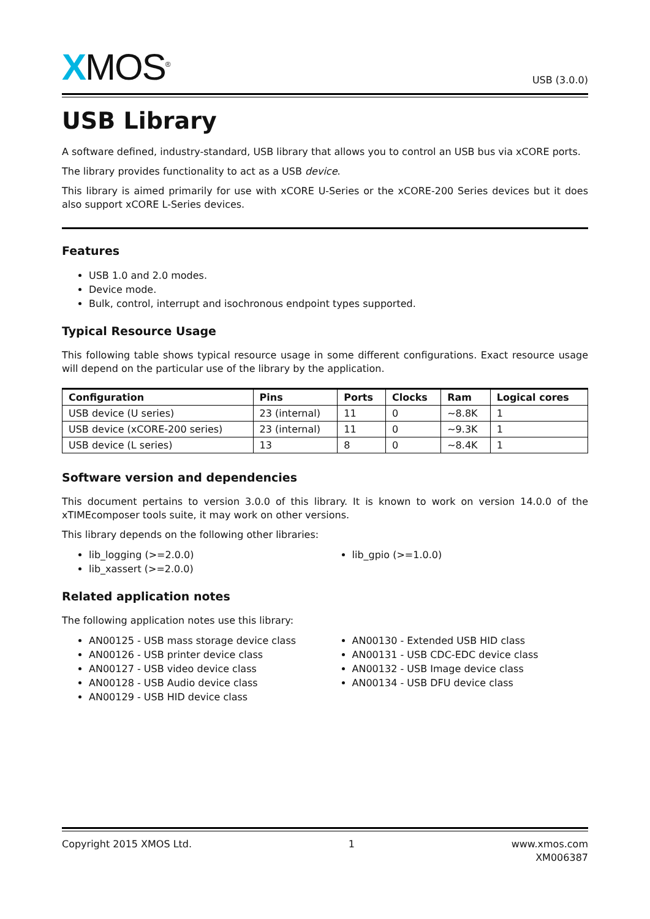XMOS<sup>®</sup>
USB (3.0.0)
USB Library
A software defined, industry-standard, USB library that allows you to control an USB bus via xCORE ports.
The library provides functionality to act as a USB device.
This library is aimed primarily for use with xCORE U-Series or the xCORE-200 Series devices but it does also support xCORE L-Series devices.
Features
USB 1.0 and 2.0 modes.
Device mode.
Bulk, control, interrupt and isochronous endpoint types supported.
Typical Resource Usage
This following table shows typical resource usage in some different configurations. Exact resource usage will depend on the particular use of the library by the application.
| Configuration | Pins | Ports | Clocks | Ram | Logical cores |
| --- | --- | --- | --- | --- | --- |
| USB device (U series) | 23 (internal) | 11 | 0 | ~8.8K | 1 |
| USB device (xCORE-200 series) | 23 (internal) | 11 | 0 | ~9.3K | 1 |
| USB device (L series) | 13 | 8 | 0 | ~8.4K | 1 |
Software version and dependencies
This document pertains to version 3.0.0 of this library. It is known to work on version 14.0.0 of the xTIMEcomposer tools suite, it may work on other versions.
This library depends on the following other libraries:
lib_logging (>=2.0.0)
lib_xassert (>=2.0.0)
lib_gpio (>=1.0.0)
Related application notes
The following application notes use this library:
AN00125 - USB mass storage device class
AN00126 - USB printer device class
AN00127 - USB video device class
AN00128 - USB Audio device class
AN00129 - USB HID device class
AN00130 - Extended USB HID class
AN00131 - USB CDC-EDC device class
AN00132 - USB Image device class
AN00134 - USB DFU device class
Copyright 2015 XMOS Ltd. 1 www.xmos.com
XM006387